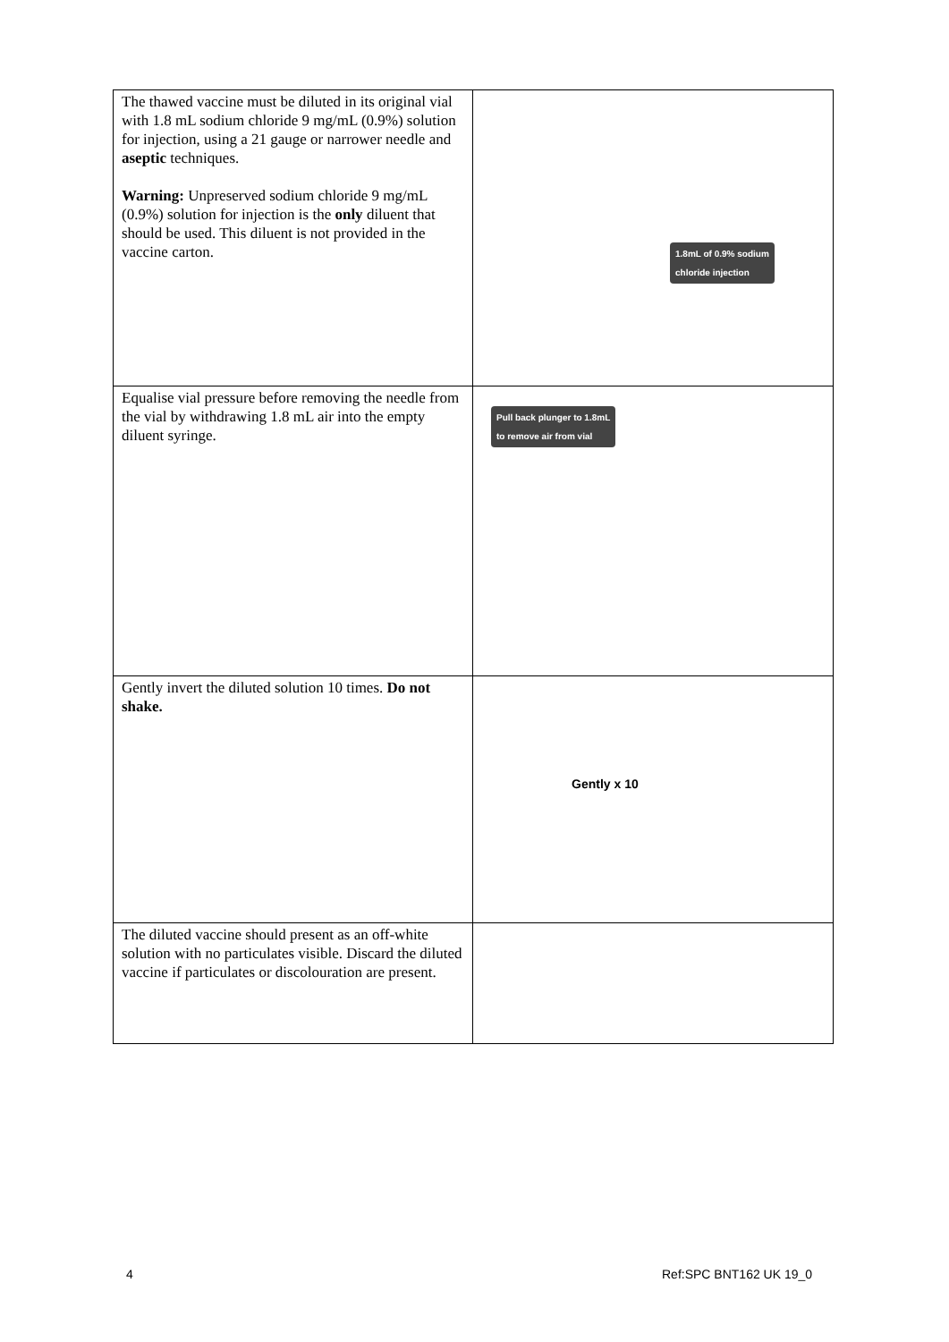| The thawed vaccine must be diluted in its original vial with 1.8 mL sodium chloride 9 mg/mL (0.9%) solution for injection, using a 21 gauge or narrower needle and aseptic techniques. Warning: Unpreserved sodium chloride 9 mg/mL (0.9%) solution for injection is the only diluent that should be used. This diluent is not provided in the vaccine carton. | 1.8mL of 0.9% sodium chloride injection |
| Equalise vial pressure before removing the needle from the vial by withdrawing 1.8 mL air into the empty diluent syringe. | Pull back plunger to 1.8mL to remove air from vial |
| Gently invert the diluted solution 10 times. Do not shake. | Gently x 10 |
| The diluted vaccine should present as an off-white solution with no particulates visible. Discard the diluted vaccine if particulates or discolouration are present. | |
4 Ref:SPC BNT162 UK 19_0